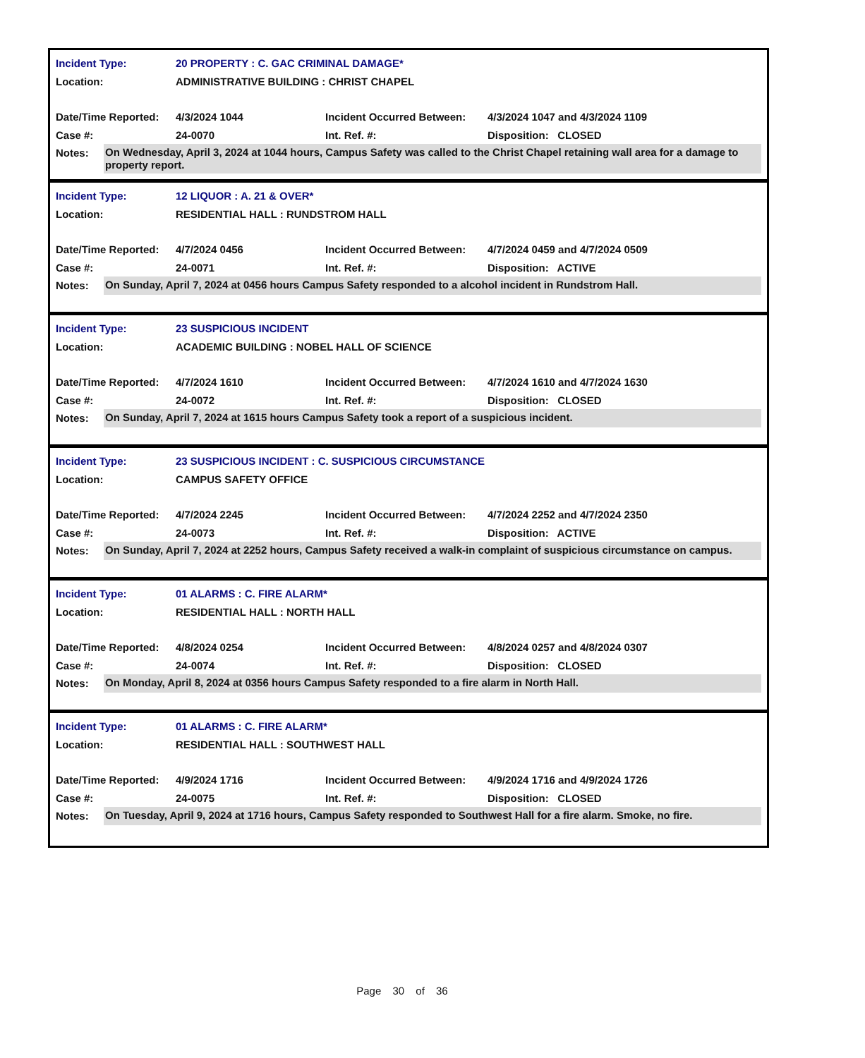Incident Type:
20 PROPERTY : C. GAC CRIMINAL DAMAGE*
Location:
ADMINISTRATIVE BUILDING : CHRIST CHAPEL
Date/Time Reported:
4/3/2024 1044
Incident Occurred Between:
4/3/2024 1047 and 4/3/2024 1109
Case #: 24-0070 Int. Ref. #: Disposition: CLOSED
Notes:
On Wednesday, April 3, 2024 at 1044 hours, Campus Safety was called to the Christ Chapel retaining wall area for a damage to property report.
Incident Type: 12 LIQUOR : A. 21 & OVER*
Location:
RESIDENTIAL HALL : RUNDSTROM HALL
Date/Time Reported:
4/7/2024 0456
Incident Occurred Between:
4/7/2024 0459 and 4/7/2024 0509
Case #: 24-0071 Int. Ref. #: Disposition: ACTIVE
Notes:
On Sunday, April 7, 2024 at 0456 hours Campus Safety responded to a alcohol incident in Rundstrom Hall.
Incident Type: 23 SUSPICIOUS INCIDENT
Location:
ACADEMIC BUILDING : NOBEL HALL OF SCIENCE
Date/Time Reported:
4/7/2024 1610
Incident Occurred Between:
4/7/2024 1610 and 4/7/2024 1630
Case #: 24-0072 Int. Ref. #: Disposition: CLOSED
Notes:
On Sunday, April 7, 2024 at 1615 hours Campus Safety took a report of a suspicious incident.
Incident Type:
23 SUSPICIOUS INCIDENT : C. SUSPICIOUS CIRCUMSTANCE
Location: CAMPUS SAFETY OFFICE
Date/Time Reported:
4/7/2024 2245
Incident Occurred Between:
4/7/2024 2252 and 4/7/2024 2350
Case #: 24-0073 Int. Ref. #: Disposition: ACTIVE
Notes:
On Sunday, April 7, 2024 at 2252 hours, Campus Safety received a walk-in complaint of suspicious circumstance on campus.
Incident Type: 01 ALARMS : C. FIRE ALARM*
Location: RESIDENTIAL HALL : NORTH HALL
Date/Time Reported:
4/8/2024 0254
Incident Occurred Between:
4/8/2024 0257 and 4/8/2024 0307
Case #: 24-0074 Int. Ref. #: Disposition: CLOSED
Notes:
On Monday, April 8, 2024 at 0356 hours Campus Safety responded to a fire alarm in North Hall.
Incident Type: 01 ALARMS : C. FIRE ALARM*
Location:
RESIDENTIAL HALL : SOUTHWEST HALL
Date/Time Reported:
4/9/2024 1716
Incident Occurred Between:
4/9/2024 1716 and 4/9/2024 1726
Case #: 24-0075 Int. Ref. #: Disposition: CLOSED
Notes:
On Tuesday, April 9, 2024 at 1716 hours, Campus Safety responded to Southwest Hall for a fire alarm. Smoke, no fire.
Page 30 of 36